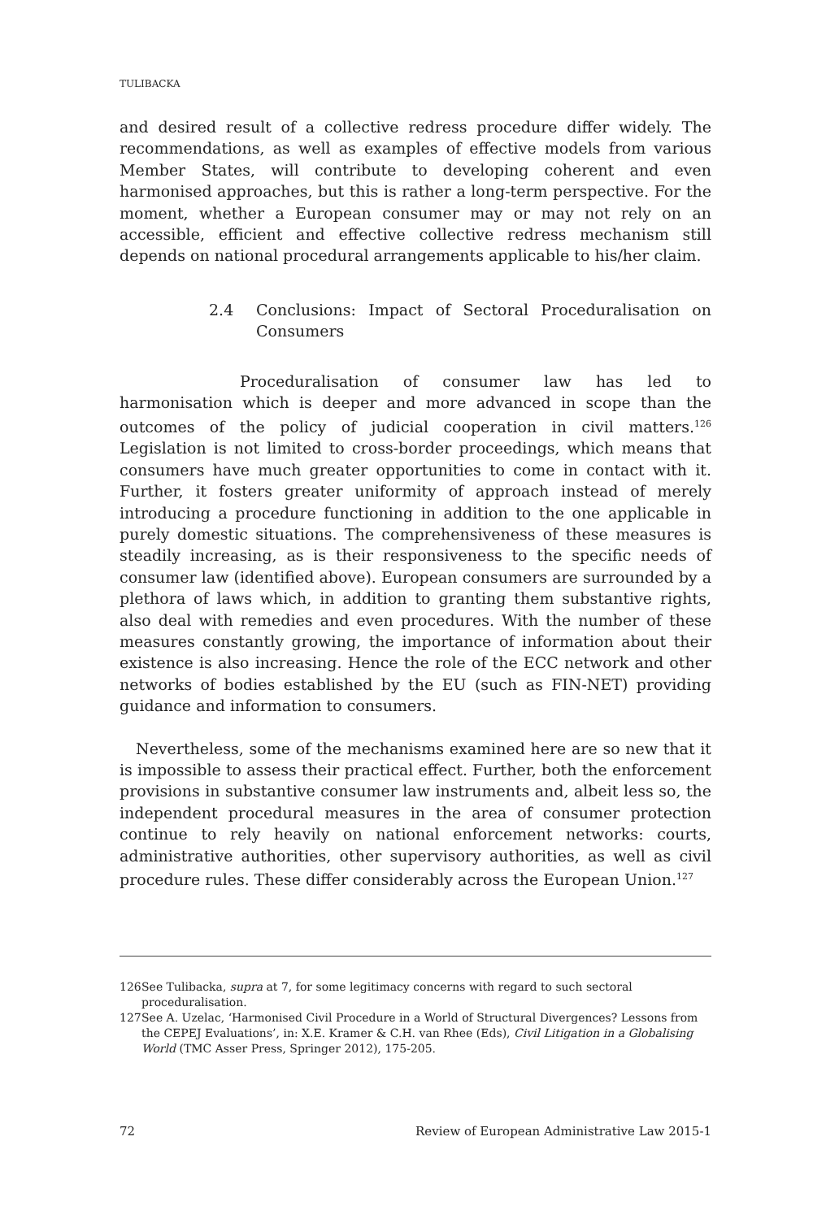TULIBACKA
and desired result of a collective redress procedure differ widely. The recommendations, as well as examples of effective models from various Member States, will contribute to developing coherent and even harmonised approaches, but this is rather a long-term perspective. For the moment, whether a European consumer may or may not rely on an accessible, efficient and effective collective redress mechanism still depends on national procedural arrangements applicable to his/her claim.
2.4 Conclusions: Impact of Sectoral Proceduralisation on Consumers
Proceduralisation of consumer law has led to harmonisation which is deeper and more advanced in scope than the outcomes of the policy of judicial cooperation in civil matters.<sup>126</sup> Legislation is not limited to cross-border proceedings, which means that consumers have much greater opportunities to come in contact with it. Further, it fosters greater uniformity of approach instead of merely introducing a procedure functioning in addition to the one applicable in purely domestic situations. The comprehensiveness of these measures is steadily increasing, as is their responsiveness to the specific needs of consumer law (identified above). European consumers are surrounded by a plethora of laws which, in addition to granting them substantive rights, also deal with remedies and even procedures. With the number of these measures constantly growing, the importance of information about their existence is also increasing. Hence the role of the ECC network and other networks of bodies established by the EU (such as FIN-NET) providing guidance and information to consumers.
Nevertheless, some of the mechanisms examined here are so new that it is impossible to assess their practical effect. Further, both the enforcement provisions in substantive consumer law instruments and, albeit less so, the independent procedural measures in the area of consumer protection continue to rely heavily on national enforcement networks: courts, administrative authorities, other supervisory authorities, as well as civil procedure rules. These differ considerably across the European Union.<sup>127</sup>
126 See Tulibacka, supra at 7, for some legitimacy concerns with regard to such sectoral proceduralisation.
127 See A. Uzelac, ‘Harmonised Civil Procedure in a World of Structural Divergences? Lessons from the CEPEJ Evaluations’, in: X.E. Kramer & C.H. van Rhee (Eds), Civil Litigation in a Globalising World (TMC Asser Press, Springer 2012), 175-205.
72 Review of European Administrative Law 2015-1